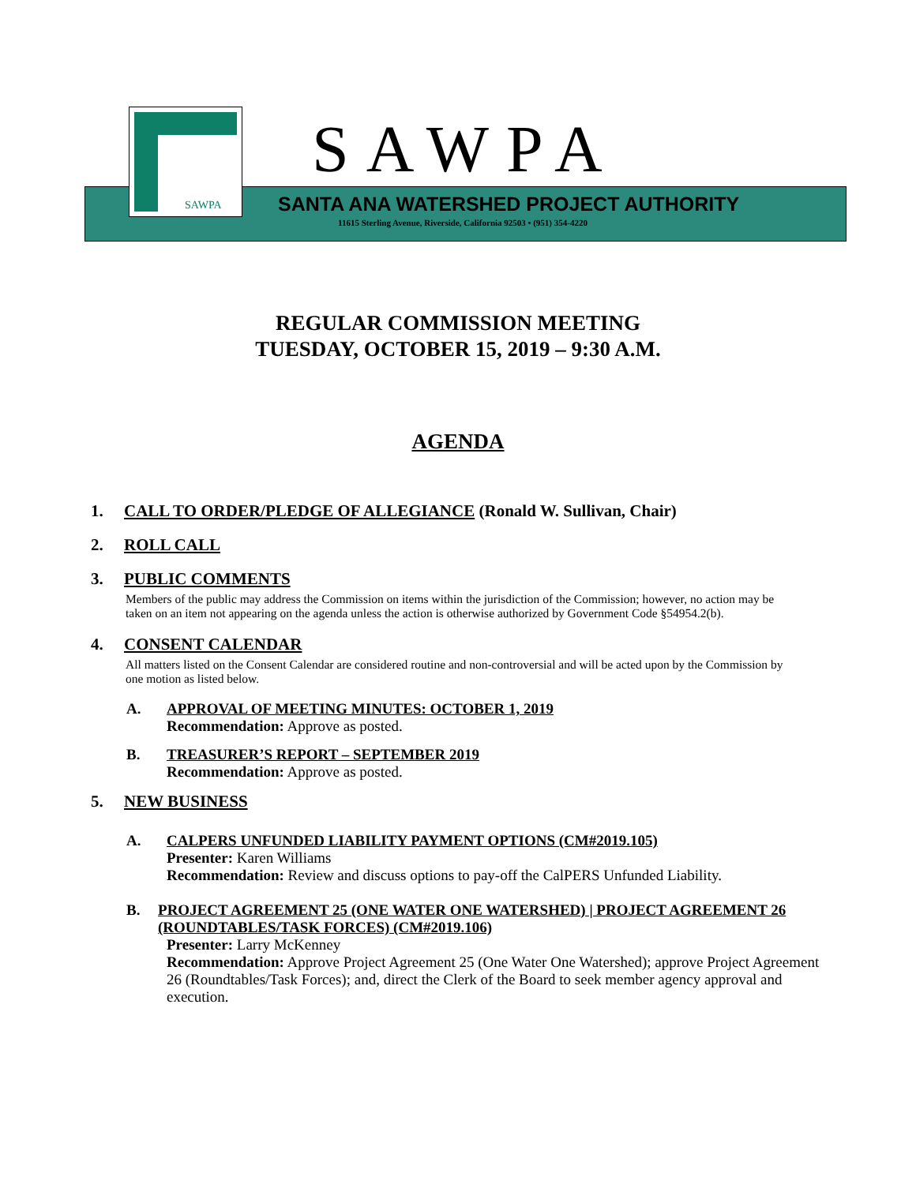SAWPA SAWPA
SANTA ANA WATERSHED PROJECT AUTHORITY
11615 Sterling Avenue, Riverside, California 92503 • (951) 354-4220
REGULAR COMMISSION MEETING
TUESDAY, OCTOBER 15, 2019 – 9:30 A.M.
AGENDA
1. CALL TO ORDER/PLEDGE OF ALLEGIANCE (Ronald W. Sullivan, Chair)
2. ROLL CALL
3. PUBLIC COMMENTS
Members of the public may address the Commission on items within the jurisdiction of the Commission; however, no action may be taken on an item not appearing on the agenda unless the action is otherwise authorized by Government Code §54954.2(b).
4. CONSENT CALENDAR
All matters listed on the Consent Calendar are considered routine and non-controversial and will be acted upon by the Commission by one motion as listed below.
A. APPROVAL OF MEETING MINUTES: OCTOBER 1, 2019
Recommendation: Approve as posted.
B. TREASURER’S REPORT – SEPTEMBER 2019
Recommendation: Approve as posted.
5. NEW BUSINESS
A. CALPERS UNFUNDED LIABILITY PAYMENT OPTIONS (CM#2019.105)
Presenter: Karen Williams
Recommendation: Review and discuss options to pay-off the CalPERS Unfunded Liability.
B. PROJECT AGREEMENT 25 (ONE WATER ONE WATERSHED) | PROJECT AGREEMENT 26 (ROUNDTABLES/TASK FORCES) (CM#2019.106)
Presenter: Larry McKenney
Recommendation: Approve Project Agreement 25 (One Water One Watershed); approve Project Agreement 26 (Roundtables/Task Forces); and, direct the Clerk of the Board to seek member agency approval and execution.